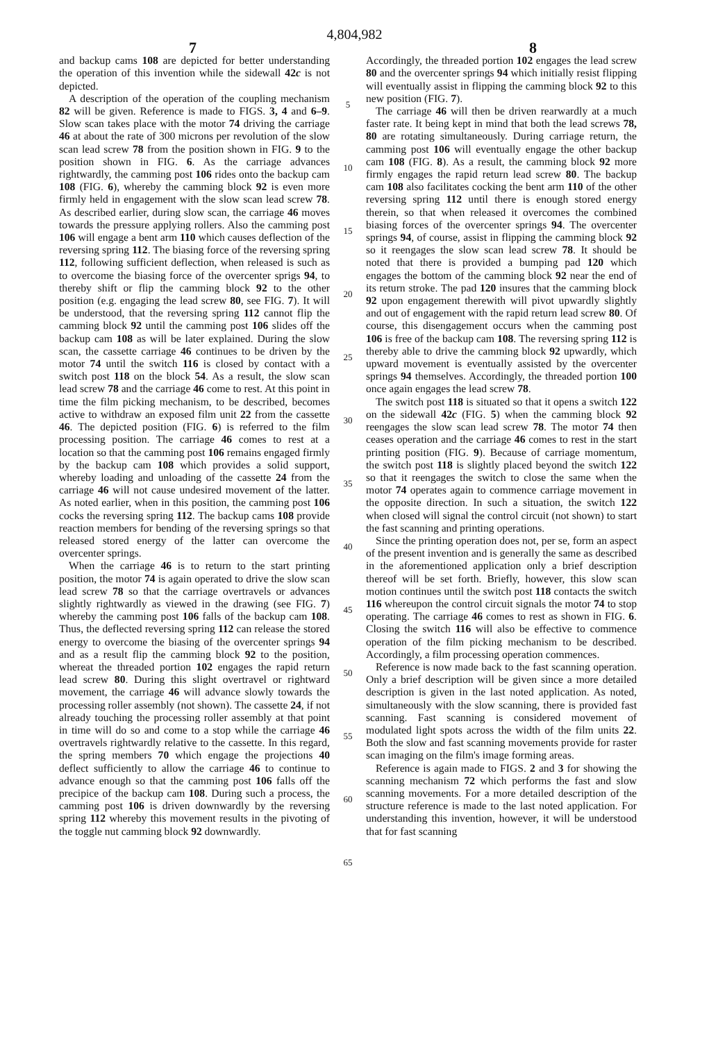4,804,982
7 8
and backup cams 108 are depicted for better understanding the operation of this invention while the sidewall 42c is not depicted.
A description of the operation of the coupling mechanism 82 will be given. Reference is made to FIGS. 3, 4 and 6–9. Slow scan takes place with the motor 74 driving the carriage 46 at about the rate of 300 microns per revolution of the slow scan lead screw 78 from the position shown in FIG. 9 to the position shown in FIG. 6. As the carriage advances rightwardly, the camming post 106 rides onto the backup cam 108 (FIG. 6), whereby the camming block 92 is even more firmly held in engagement with the slow scan lead screw 78. As described earlier, during slow scan, the carriage 46 moves towards the pressure applying rollers. Also the camming post 106 will engage a bent arm 110 which causes deflection of the reversing spring 112. The biasing force of the reversing spring 112, following sufficient deflection, when released is such as to overcome the biasing force of the overcenter sprigs 94, to thereby shift or flip the camming block 92 to the other position (e.g. engaging the lead screw 80, see FIG. 7). It will be understood, that the reversing spring 112 cannot flip the camming block 92 until the camming post 106 slides off the backup cam 108 as will be later explained. During the slow scan, the cassette carriage 46 continues to be driven by the motor 74 until the switch 116 is closed by contact with a switch post 118 on the block 54. As a result, the slow scan lead screw 78 and the carriage 46 come to rest. At this point in time the film picking mechanism, to be described, becomes active to withdraw an exposed film unit 22 from the cassette 46. The depicted position (FIG. 6) is referred to the film processing position. The carriage 46 comes to rest at a location so that the camming post 106 remains engaged firmly by the backup cam 108 which provides a solid support, whereby loading and unloading of the cassette 24 from the carriage 46 will not cause undesired movement of the latter. As noted earlier, when in this position, the camming post 106 cocks the reversing spring 112. The backup cams 108 provide reaction members for bending of the reversing springs so that released stored energy of the latter can overcome the overcenter springs.
When the carriage 46 is to return to the start printing position, the motor 74 is again operated to drive the slow scan lead screw 78 so that the carriage overtravels or advances slightly rightwardly as viewed in the drawing (see FIG. 7) whereby the camming post 106 falls of the backup cam 108. Thus, the deflected reversing spring 112 can release the stored energy to overcome the biasing of the overcenter springs 94 and as a result flip the camming block 92 to the position, whereat the threaded portion 102 engages the rapid return lead screw 80. During this slight overtravel or rightward movement, the carriage 46 will advance slowly towards the processing roller assembly (not shown). The cassette 24, if not already touching the processing roller assembly at that point in time will do so and come to a stop while the carriage 46 overtravels rightwardly relative to the cassette. In this regard, the spring members 70 which engage the projections 40 deflect sufficiently to allow the carriage 46 to continue to advance enough so that the camming post 106 falls off the precipice of the backup cam 108. During such a process, the camming post 106 is driven downwardly by the reversing spring 112 whereby this movement results in the pivoting of the toggle nut camming block 92 downwardly.
5
10
15
20
25
30
35
40
45
50
55
60
65
Accordingly, the threaded portion 102 engages the lead screw 80 and the overcenter springs 94 which initially resist flipping will eventually assist in flipping the camming block 92 to this new position (FIG. 7).
The carriage 46 will then be driven rearwardly at a much faster rate. It being kept in mind that both the lead screws 78, 80 are rotating simultaneously. During carriage return, the camming post 106 will eventually engage the other backup cam 108 (FIG. 8). As a result, the camming block 92 more firmly engages the rapid return lead screw 80. The backup cam 108 also facilitates cocking the bent arm 110 of the other reversing spring 112 until there is enough stored energy therein, so that when released it overcomes the combined biasing forces of the overcenter springs 94. The overcenter springs 94, of course, assist in flipping the camming block 92 so it reengages the slow scan lead screw 78. It should be noted that there is provided a bumping pad 120 which engages the bottom of the camming block 92 near the end of its return stroke. The pad 120 insures that the camming block 92 upon engagement therewith will pivot upwardly slightly and out of engagement with the rapid return lead screw 80. Of course, this disengagement occurs when the camming post 106 is free of the backup cam 108. The reversing spring 112 is thereby able to drive the camming block 92 upwardly, which upward movement is eventually assisted by the overcenter springs 94 themselves. Accordingly, the threaded portion 100 once again engages the lead screw 78.
The switch post 118 is situated so that it opens a switch 122 on the sidewall 42c (FIG. 5) when the camming block 92 reengages the slow scan lead screw 78. The motor 74 then ceases operation and the carriage 46 comes to rest in the start printing position (FIG. 9). Because of carriage momentum, the switch post 118 is slightly placed beyond the switch 122 so that it reengages the switch to close the same when the motor 74 operates again to commence carriage movement in the opposite direction. In such a situation, the switch 122 when closed will signal the control circuit (not shown) to start the fast scanning and printing operations.
Since the printing operation does not, per se, form an aspect of the present invention and is generally the same as described in the aforementioned application only a brief description thereof will be set forth. Briefly, however, this slow scan motion continues until the switch post 118 contacts the switch 116 whereupon the control circuit signals the motor 74 to stop operating. The carriage 46 comes to rest as shown in FIG. 6. Closing the switch 116 will also be effective to commence operation of the film picking mechanism to be described. Accordingly, a film processing operation commences.
Reference is now made back to the fast scanning operation. Only a brief description will be given since a more detailed description is given in the last noted application. As noted, simultaneously with the slow scanning, there is provided fast scanning. Fast scanning is considered movement of modulated light spots across the width of the film units 22. Both the slow and fast scanning movements provide for raster scan imaging on the film's image forming areas.
Reference is again made to FIGS. 2 and 3 for showing the scanning mechanism 72 which performs the fast and slow scanning movements. For a more detailed description of the structure reference is made to the last noted application. For understanding this invention, however, it will be understood that for fast scanning